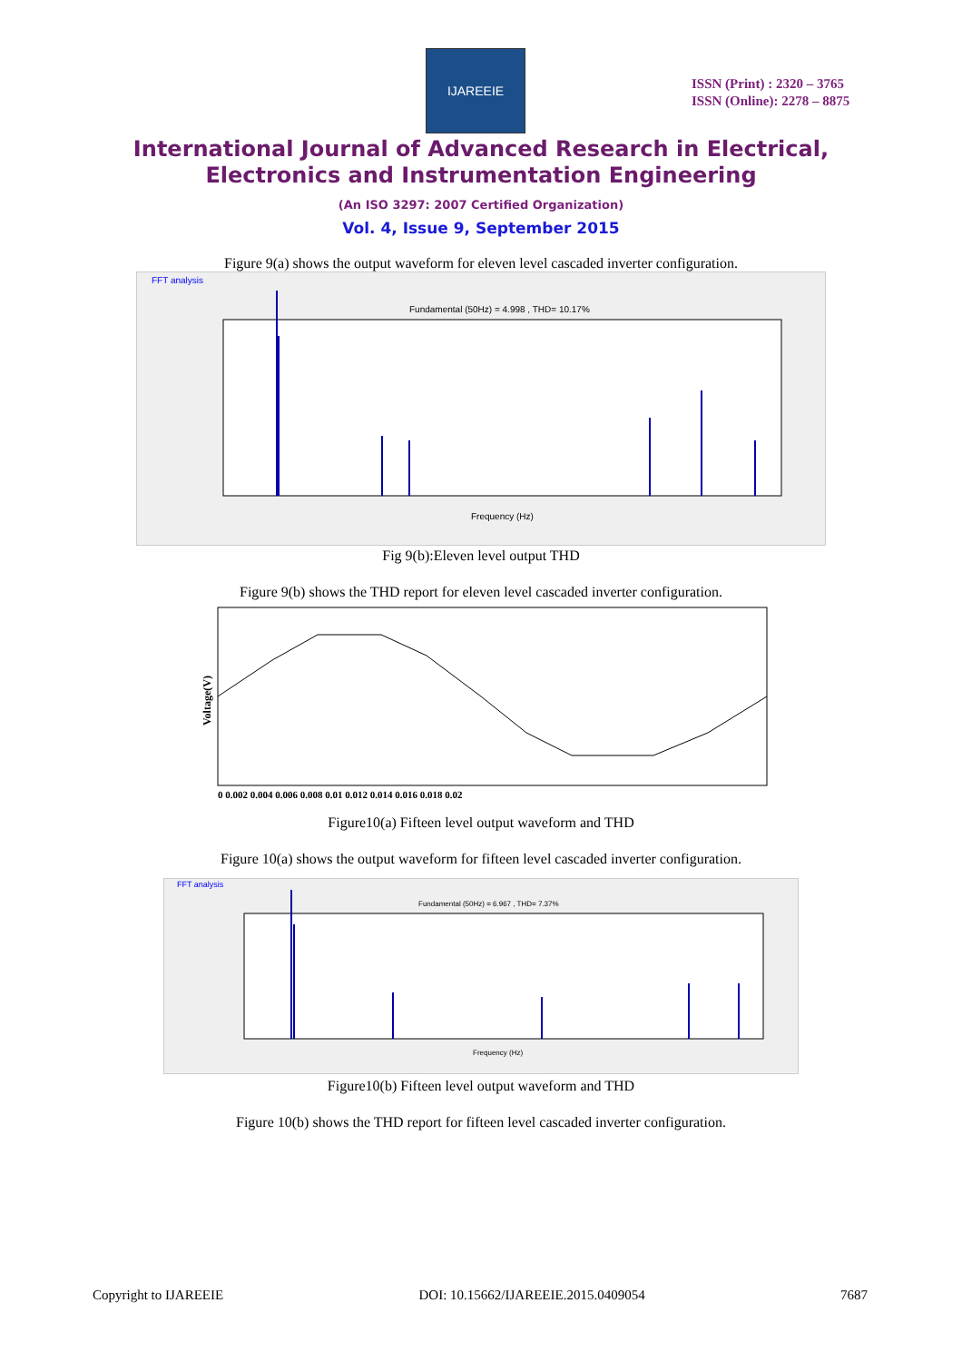IJAREEIE
ISSN (Print) : 2320 – 3765
ISSN (Online): 2278 – 8875
International Journal of Advanced Research in Electrical,
Electronics and Instrumentation Engineering
(An ISO 3297: 2007 Certified Organization)
Vol. 4, Issue 9, September 2015
Figure 9(a) shows the output waveform for eleven level cascaded inverter configuration.
FFT analysis
Fundamental (50Hz) = 4.998 , THD= 10.17%
Frequency (Hz)
Fig 9(b):Eleven level output THD
Figure 9(b) shows the THD report for eleven level cascaded inverter configuration.
Voltage(V)
0 0.002 0.004 0.006 0.008 0.01 0.012 0.014 0.016 0.018 0.02
Figure10(a) Fifteen level output waveform and THD
Figure 10(a) shows the output waveform for fifteen level cascaded inverter configuration.
FFT analysis
Fundamental (50Hz) = 6.967 , THD= 7.37%
Frequency (Hz)
Figure10(b) Fifteen level output waveform and THD
Figure 10(b) shows the THD report for fifteen level cascaded inverter configuration.
Copyright to IJAREEIE DOI: 10.15662/IJAREEIE.2015.0409054 7687